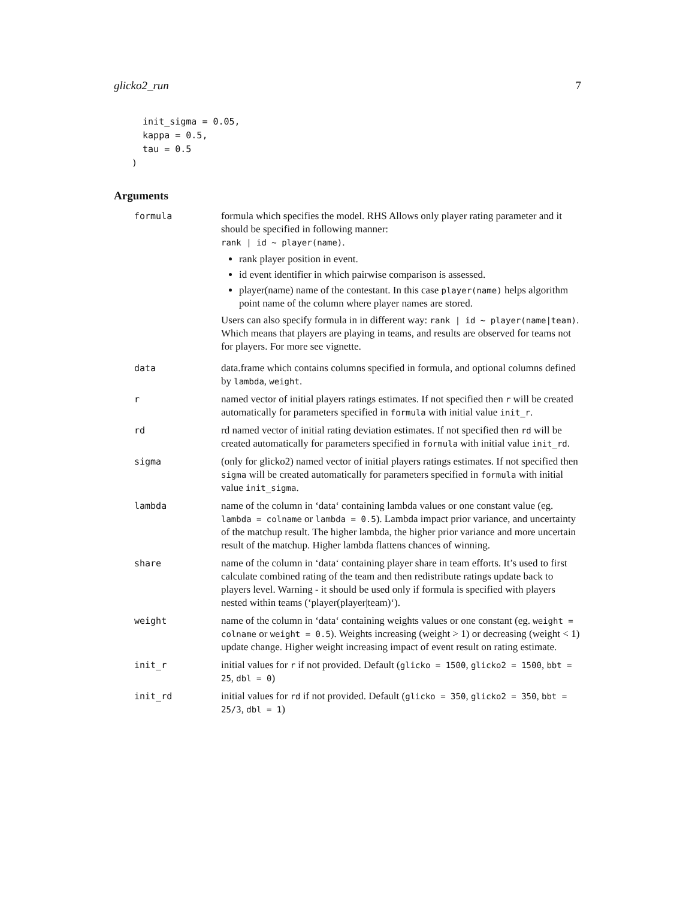glicko2_run 7
  init_sigma = 0.05,
  kappa = 0.5,
  tau = 0.5
)
Arguments
formula formula which specifies the model. RHS Allows only player rating parameter and it should be specified in following manner:
rank | id ~ player(name).
rank player position in event.
id event identifier in which pairwise comparison is assessed.
player(name) name of the contestant. In this case player(name) helps algorithm point name of the column where player names are stored.
Users can also specify formula in in different way: rank | id ~ player(name|team). Which means that players are playing in teams, and results are observed for teams not for players. For more see vignette.
data data.frame which contains columns specified in formula, and optional columns defined by lambda, weight.
r named vector of initial players ratings estimates. If not specified then r will be created automatically for parameters specified in formula with initial value init_r.
rd rd named vector of initial rating deviation estimates. If not specified then rd will be created automatically for parameters specified in formula with initial value init_rd.
sigma (only for glicko2) named vector of initial players ratings estimates. If not specified then sigma will be created automatically for parameters specified in formula with initial value init_sigma.
lambda name of the column in ‘data‘ containing lambda values or one constant value (eg. lambda = colname or lambda = 0.5). Lambda impact prior variance, and uncertainty of the matchup result. The higher lambda, the higher prior variance and more uncertain result of the matchup. Higher lambda flattens chances of winning.
share name of the column in ‘data‘ containing player share in team efforts. It’s used to first calculate combined rating of the team and then redistribute ratings update back to players level. Warning - it should be used only if formula is specified with players nested within teams (‘player(player|team)‘).
weight name of the column in ‘data‘ containing weights values or one constant (eg. weight = colname or weight = 0.5). Weights increasing (weight > 1) or decreasing (weight < 1) update change. Higher weight increasing impact of event result on rating estimate.
init_r initial values for r if not provided. Default (glicko = 1500, glicko2 = 1500, bbt = 25, dbl = 0)
init_rd initial values for rd if not provided. Default (glicko = 350, glicko2 = 350, bbt = 25/3, dbl = 1)